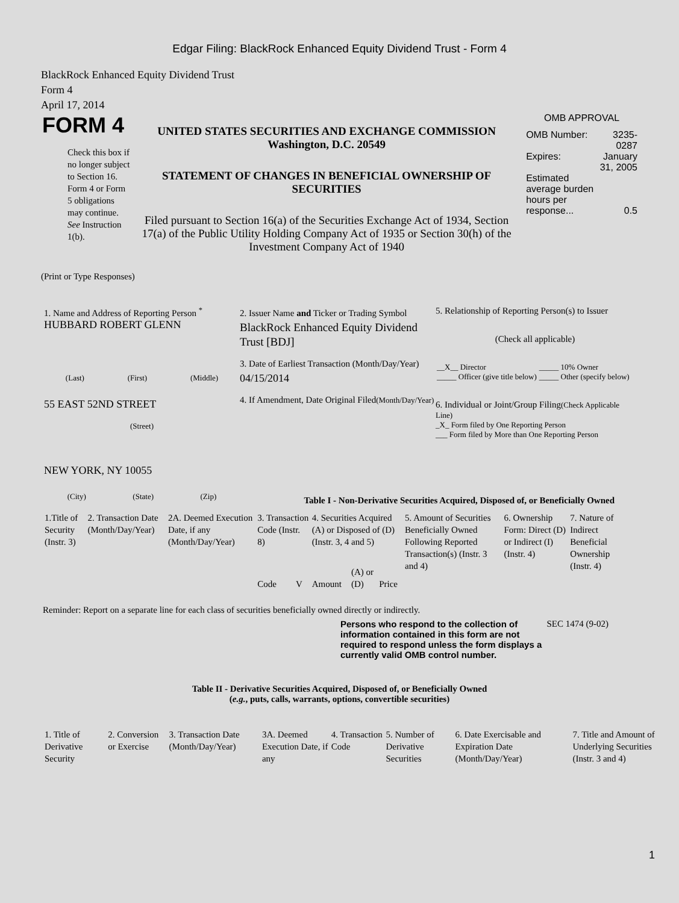Edgar Filing: BlackRock Enhanced Equity Dividend Trust - Form 4
BlackRock Enhanced Equity Dividend Trust
Form 4
April 17, 2014
FORM 4
Check this box if no longer subject to Section 16. Form 4 or Form 5 obligations may continue. See Instruction 1(b).
UNITED STATES SECURITIES AND EXCHANGE COMMISSION
Washington, D.C. 20549
STATEMENT OF CHANGES IN BENEFICIAL OWNERSHIP OF SECURITIES
Filed pursuant to Section 16(a) of the Securities Exchange Act of 1934, Section 17(a) of the Public Utility Holding Company Act of 1935 or Section 30(h) of the Investment Company Act of 1940
OMB APPROVAL
| OMB Number: | 3235-0287 |
| Expires: | January 31, 2005 |
| Estimated average burden hours per response... | 0.5 |
(Print or Type Responses)
1. Name and Address of Reporting Person <sup>*</sup>
HUBBARD ROBERT GLENN
(Last) (First) (Middle)
55 EAST 52ND STREET
(Street)
NEW YORK, NY 10055
(City) (State) (Zip)
2. Issuer Name and Ticker or Trading Symbol
BlackRock Enhanced Equity Dividend Trust [BDJ]
3. Date of Earliest Transaction (Month/Day/Year)
04/15/2014
4. If Amendment, Date Original Filed(Month/Day/Year)
5. Relationship of Reporting Person(s) to Issuer
(Check all applicable)
| __X__ Director | _____ 10% Owner |
| _____ Officer (give title below) | _____ Other (specify below) |
6. Individual or Joint/Group Filing(Check Applicable Line)
_X_ Form filed by One Reporting Person
___ Form filed by More than One Reporting Person
Table I - Non-Derivative Securities Acquired, Disposed of, or Beneficially Owned
| 1.Title of Security (Instr. 3) | 2. Transaction Date (Month/Day/Year) | 2A. Deemed Execution Date, if any (Month/Day/Year) | 3. Transaction Code (Instr. 8) | | 4. Securities Acquired (A) or Disposed of (D) (Instr. 3, 4 and 5) | | | 5. Amount of Securities Beneficially Owned Following Reported Transaction(s) (Instr. 3 and 4) | 6. Ownership Form: Direct (D) or Indirect (I) (Instr. 4) | 7. Nature of Indirect Beneficial Ownership (Instr. 4) |
| | | | Code | V | Amount | (A) or (D) | Price | | | |
Reminder: Report on a separate line for each class of securities beneficially owned directly or indirectly.
Persons who respond to the collection of information contained in this form are not required to respond unless the form displays a currently valid OMB control number.
SEC 1474 (9-02)
Table II - Derivative Securities Acquired, Disposed of, or Beneficially Owned
(e.g., puts, calls, warrants, options, convertible securities)
| 1. Title of Derivative Security | 2. Conversion or Exercise | 3. Transaction Date (Month/Day/Year) | 3A. Deemed Execution Date, if any | 4. Transaction Code | 5. Number of Derivative Securities | 6. Date Exercisable and Expiration Date (Month/Day/Year) | 7. Title and Amount of Underlying Securities (Instr. 3 and 4) |
1